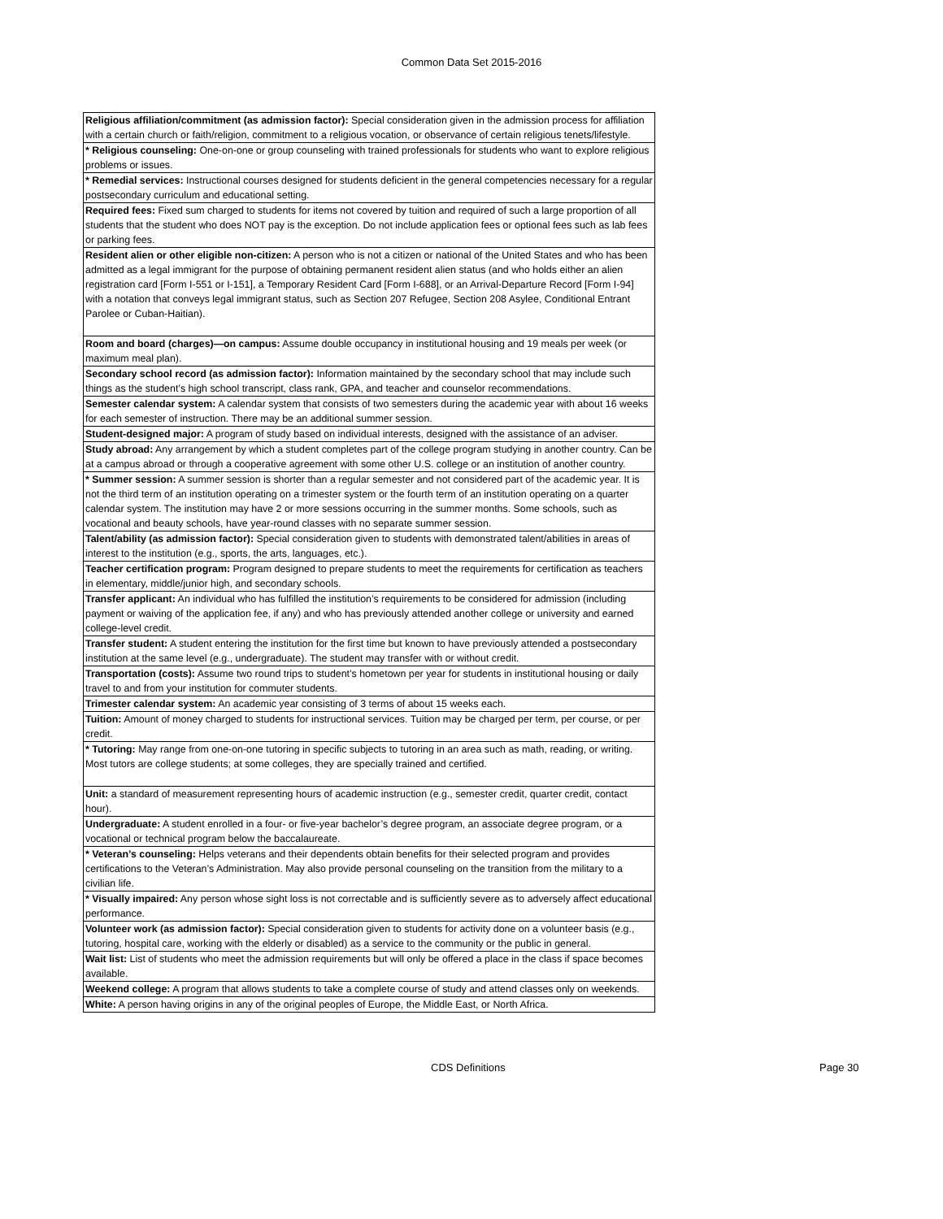Common Data Set 2015-2016
| Religious affiliation/commitment (as admission factor): Special consideration given in the admission process for affiliation with a certain church or faith/religion, commitment to a religious vocation, or observance of certain religious tenets/lifestyle. |
| * Religious counseling: One-on-one or group counseling with trained professionals for students who want to explore religious problems or issues. |
| * Remedial services: Instructional courses designed for students deficient in the general competencies necessary for a regular postsecondary curriculum and educational setting. |
| Required fees: Fixed sum charged to students for items not covered by tuition and required of such a large proportion of all students that the student who does NOT pay is the exception. Do not include application fees or optional fees such as lab fees or parking fees. |
| Resident alien or other eligible non-citizen: A person who is not a citizen or national of the United States and who has been admitted as a legal immigrant for the purpose of obtaining permanent resident alien status (and who holds either an alien registration card [Form I-551 or I-151], a Temporary Resident Card [Form I-688], or an Arrival-Departure Record [Form I-94] with a notation that conveys legal immigrant status, such as Section 207 Refugee, Section 208 Asylee, Conditional Entrant Parolee or Cuban-Haitian). |
| Room and board (charges)—on campus: Assume double occupancy in institutional housing and 19 meals per week (or maximum meal plan). |
| Secondary school record (as admission factor): Information maintained by the secondary school that may include such things as the student’s high school transcript, class rank, GPA, and teacher and counselor recommendations. |
| Semester calendar system: A calendar system that consists of two semesters during the academic year with about 16 weeks for each semester of instruction. There may be an additional summer session. |
| Student-designed major: A program of study based on individual interests, designed with the assistance of an adviser. |
| Study abroad: Any arrangement by which a student completes part of the college program studying in another country. Can be at a campus abroad or through a cooperative agreement with some other U.S. college or an institution of another country. |
| * Summer session: A summer session is shorter than a regular semester and not considered part of the academic year. It is not the third term of an institution operating on a trimester system or the fourth term of an institution operating on a quarter calendar system. The institution may have 2 or more sessions occurring in the summer months. Some schools, such as vocational and beauty schools, have year-round classes with no separate summer session. |
| Talent/ability (as admission factor): Special consideration given to students with demonstrated talent/abilities in areas of interest to the institution (e.g., sports, the arts, languages, etc.). |
| Teacher certification program: Program designed to prepare students to meet the requirements for certification as teachers in elementary, middle/junior high, and secondary schools. |
| Transfer applicant: An individual who has fulfilled the institution’s requirements to be considered for admission (including payment or waiving of the application fee, if any) and who has previously attended another college or university and earned college-level credit. |
| Transfer student: A student entering the institution for the first time but known to have previously attended a postsecondary institution at the same level (e.g., undergraduate). The student may transfer with or without credit. |
| Transportation (costs): Assume two round trips to student’s hometown per year for students in institutional housing or daily travel to and from your institution for commuter students. |
| Trimester calendar system: An academic year consisting of 3 terms of about 15 weeks each. |
| Tuition: Amount of money charged to students for instructional services. Tuition may be charged per term, per course, or per credit. |
| * Tutoring: May range from one-on-one tutoring in specific subjects to tutoring in an area such as math, reading, or writing. Most tutors are college students; at some colleges, they are specially trained and certified. |
| Unit: a standard of measurement representing hours of academic instruction (e.g., semester credit, quarter credit, contact hour). |
| Undergraduate: A student enrolled in a four- or five-year bachelor’s degree program, an associate degree program, or a vocational or technical program below the baccalaureate. |
| * Veteran’s counseling: Helps veterans and their dependents obtain benefits for their selected program and provides certifications to the Veteran’s Administration. May also provide personal counseling on the transition from the military to a civilian life. |
| * Visually impaired: Any person whose sight loss is not correctable and is sufficiently severe as to adversely affect educational performance. |
| Volunteer work (as admission factor): Special consideration given to students for activity done on a volunteer basis (e.g., tutoring, hospital care, working with the elderly or disabled) as a service to the community or the public in general. |
| Wait list: List of students who meet the admission requirements but will only be offered a place in the class if space becomes available. |
| Weekend college: A program that allows students to take a complete course of study and attend classes only on weekends. |
| White: A person having origins in any of the original peoples of Europe, the Middle East, or North Africa. |
CDS Definitions Page 30